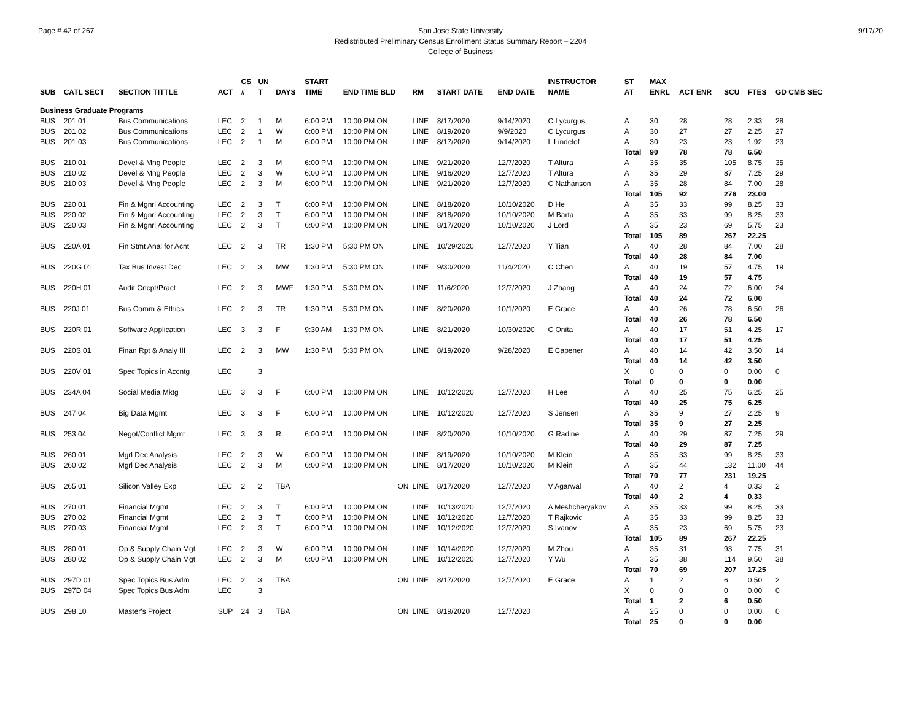Page # 42 of 267 9/17/20 San Jose State University
Redistributed Preliminary Census Enrollment Status Summary Report – 2204
College of Business
| | | | | CS | UN | | START | | | | | INSTRUCTOR | ST | MAX | | | | |
| --- | --- | --- | --- | --- | --- | --- | --- | --- | --- | --- | --- | --- | --- | --- | --- | --- | --- | --- |
| SUB | CATL SECT | SECTION TITTLE | ACT | # | T | DAYS | TIME | END TIME BLD | RM | START DATE | END DATE | NAME | AT | ENRL | ACT ENR | SCU | FTES | GD CMB SEC |
| Business Graduate Programs | | | | | | | | | | | | | | | | | | |
| BUS | 201 01 | Bus Communications | LEC | 2 | 1 | M | 6:00 PM | 10:00 PM ON | LINE | 8/17/2020 | 9/14/2020 | C Lycurgus | A | 30 | 28 | 28 | 2.33 | 28 |
| BUS | 201 02 | Bus Communications | LEC | 2 | 1 | W | 6:00 PM | 10:00 PM ON | LINE | 8/19/2020 | 9/9/2020 | C Lycurgus | A | 30 | 27 | 27 | 2.25 | 27 |
| BUS | 201 03 | Bus Communications | LEC | 2 | 1 | M | 6:00 PM | 10:00 PM ON | LINE | 8/17/2020 | 9/14/2020 | L Lindelof | A | 30 | 23 | 23 | 1.92 | 23 |
| | | | | | | | | | | | | | Total | 90 | 78 | 78 | 6.50 | |
| BUS | 210 01 | Devel & Mng People | LEC | 2 | 3 | M | 6:00 PM | 10:00 PM ON | LINE | 9/21/2020 | 12/7/2020 | T Altura | A | 35 | 35 | 105 | 8.75 | 35 |
| BUS | 210 02 | Devel & Mng People | LEC | 2 | 3 | W | 6:00 PM | 10:00 PM ON | LINE | 9/16/2020 | 12/7/2020 | T Altura | A | 35 | 29 | 87 | 7.25 | 29 |
| BUS | 210 03 | Devel & Mng People | LEC | 2 | 3 | M | 6:00 PM | 10:00 PM ON | LINE | 9/21/2020 | 12/7/2020 | C Nathanson | A | 35 | 28 | 84 | 7.00 | 28 |
| | | | | | | | | | | | | | Total | 105 | 92 | 276 | 23.00 | |
| BUS | 220 01 | Fin & Mgnrl Accounting | LEC | 2 | 3 | T | 6:00 PM | 10:00 PM ON | LINE | 8/18/2020 | 10/10/2020 | D He | A | 35 | 33 | 99 | 8.25 | 33 |
| BUS | 220 02 | Fin & Mgnrl Accounting | LEC | 2 | 3 | T | 6:00 PM | 10:00 PM ON | LINE | 8/18/2020 | 10/10/2020 | M Barta | A | 35 | 33 | 99 | 8.25 | 33 |
| BUS | 220 03 | Fin & Mgnrl Accounting | LEC | 2 | 3 | T | 6:00 PM | 10:00 PM ON | LINE | 8/17/2020 | 10/10/2020 | J Lord | A | 35 | 23 | 69 | 5.75 | 23 |
| | | | | | | | | | | | | | Total | 105 | 89 | 267 | 22.25 | |
| BUS | 220A 01 | Fin Stmt Anal for Acnt | LEC | 2 | 3 | TR | 1:30 PM | 5:30 PM ON | LINE | 10/29/2020 | 12/7/2020 | Y Tian | A | 40 | 28 | 84 | 7.00 | 28 |
| | | | | | | | | | | | | | Total | 40 | 28 | 84 | 7.00 | |
| BUS | 220G 01 | Tax Bus Invest Dec | LEC | 2 | 3 | MW | 1:30 PM | 5:30 PM ON | LINE | 9/30/2020 | 11/4/2020 | C Chen | A | 40 | 19 | 57 | 4.75 | 19 |
| | | | | | | | | | | | | | Total | 40 | 19 | 57 | 4.75 | |
| BUS | 220H 01 | Audit Cncpt/Pract | LEC | 2 | 3 | MWF | 1:30 PM | 5:30 PM ON | LINE | 11/6/2020 | 12/7/2020 | J Zhang | A | 40 | 24 | 72 | 6.00 | 24 |
| | | | | | | | | | | | | | Total | 40 | 24 | 72 | 6.00 | |
| BUS | 220J 01 | Bus Comm & Ethics | LEC | 2 | 3 | TR | 1:30 PM | 5:30 PM ON | LINE | 8/20/2020 | 10/1/2020 | E Grace | A | 40 | 26 | 78 | 6.50 | 26 |
| | | | | | | | | | | | | | Total | 40 | 26 | 78 | 6.50 | |
| BUS | 220R 01 | Software Application | LEC | 3 | 3 | F | 9:30 AM | 1:30 PM ON | LINE | 8/21/2020 | 10/30/2020 | C Onita | A | 40 | 17 | 51 | 4.25 | 17 |
| | | | | | | | | | | | | | Total | 40 | 17 | 51 | 4.25 | |
| BUS | 220S 01 | Finan Rpt & Analy III | LEC | 2 | 3 | MW | 1:30 PM | 5:30 PM ON | LINE | 8/19/2020 | 9/28/2020 | E Capener | A | 40 | 14 | 42 | 3.50 | 14 |
| | | | | | | | | | | | | | Total | 40 | 14 | 42 | 3.50 | |
| BUS | 220V 01 | Spec Topics in Accntg | LEC | | 3 | | | | | | | | X | 0 | 0 | 0 | 0.00 | 0 |
| | | | | | | | | | | | | | Total | 0 | 0 | 0 | 0.00 | |
| BUS | 234A 04 | Social Media Mktg | LEC | 3 | 3 | F | 6:00 PM | 10:00 PM ON | LINE | 10/12/2020 | 12/7/2020 | H Lee | A | 40 | 25 | 75 | 6.25 | 25 |
| | | | | | | | | | | | | | Total | 40 | 25 | 75 | 6.25 | |
| BUS | 247 04 | Big Data Mgmt | LEC | 3 | 3 | F | 6:00 PM | 10:00 PM ON | LINE | 10/12/2020 | 12/7/2020 | S Jensen | A | 35 | 9 | 27 | 2.25 | 9 |
| | | | | | | | | | | | | | Total | 35 | 9 | 27 | 2.25 | |
| BUS | 253 04 | Negot/Conflict Mgmt | LEC | 3 | 3 | R | 6:00 PM | 10:00 PM ON | LINE | 8/20/2020 | 10/10/2020 | G Radine | A | 40 | 29 | 87 | 7.25 | 29 |
| | | | | | | | | | | | | | Total | 40 | 29 | 87 | 7.25 | |
| BUS | 260 01 | Mgrl Dec Analysis | LEC | 2 | 3 | W | 6:00 PM | 10:00 PM ON | LINE | 8/19/2020 | 10/10/2020 | M Klein | A | 35 | 33 | 99 | 8.25 | 33 |
| BUS | 260 02 | Mgrl Dec Analysis | LEC | 2 | 3 | M | 6:00 PM | 10:00 PM ON | LINE | 8/17/2020 | 10/10/2020 | M Klein | A | 35 | 44 | 132 | 11.00 | 44 |
| | | | | | | | | | | | | | Total | 70 | 77 | 231 | 19.25 | |
| BUS | 265 01 | Silicon Valley Exp | LEC | 2 | 2 | TBA | | ON | LINE | 8/17/2020 | 12/7/2020 | V Agarwal | A | 40 | 2 | 4 | 0.33 | 2 |
| | | | | | | | | | | | | | Total | 40 | 2 | 4 | 0.33 | |
| BUS | 270 01 | Financial Mgmt | LEC | 2 | 3 | T | 6:00 PM | 10:00 PM ON | LINE | 10/13/2020 | 12/7/2020 | A Meshcheryakov | A | 35 | 33 | 99 | 8.25 | 33 |
| BUS | 270 02 | Financial Mgmt | LEC | 2 | 3 | T | 6:00 PM | 10:00 PM ON | LINE | 10/12/2020 | 12/7/2020 | T Rajkovic | A | 35 | 33 | 99 | 8.25 | 33 |
| BUS | 270 03 | Financial Mgmt | LEC | 2 | 3 | T | 6:00 PM | 10:00 PM ON | LINE | 10/12/2020 | 12/7/2020 | S Ivanov | A | 35 | 23 | 69 | 5.75 | 23 |
| | | | | | | | | | | | | | Total | 105 | 89 | 267 | 22.25 | |
| BUS | 280 01 | Op & Supply Chain Mgt | LEC | 2 | 3 | W | 6:00 PM | 10:00 PM ON | LINE | 10/14/2020 | 12/7/2020 | M Zhou | A | 35 | 31 | 93 | 7.75 | 31 |
| BUS | 280 02 | Op & Supply Chain Mgt | LEC | 2 | 3 | M | 6:00 PM | 10:00 PM ON | LINE | 10/12/2020 | 12/7/2020 | Y Wu | A | 35 | 38 | 114 | 9.50 | 38 |
| | | | | | | | | | | | | | Total | 70 | 69 | 207 | 17.25 | |
| BUS | 297D 01 | Spec Topics Bus Adm | LEC | 2 | 3 | TBA | | ON | LINE | 8/17/2020 | 12/7/2020 | E Grace | A | 1 | 2 | 6 | 0.50 | 2 |
| BUS | 297D 04 | Spec Topics Bus Adm | LEC | | 3 | | | | | | | | X | 0 | 0 | 0 | 0.00 | 0 |
| | | | | | | | | | | | | | Total | 1 | 2 | 6 | 0.50 | |
| BUS | 298 10 | Master's Project | SUP | 24 | 3 | TBA | | ON | LINE | 8/19/2020 | 12/7/2020 | | A | 25 | 0 | 0 | 0.00 | 0 |
| | | | | | | | | | | | | | Total | 25 | 0 | 0 | 0.00 | |